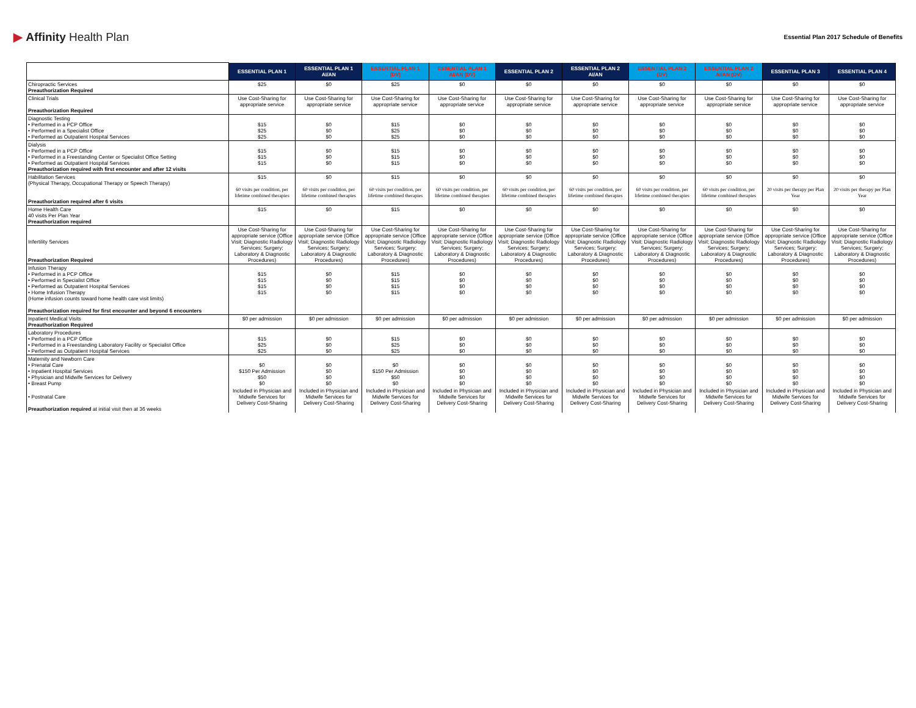▶ Affinity Health Plan
Essential Plan 2017 Schedule of Benefits
| | ESSENTIAL PLAN 1 | ESSENTIAL PLAN 1 AI/AN | ESSENTIAL PLAN 1 (DV) | ESSENTIAL PLAN 1 AI/AN (DV) | ESSENTIAL PLAN 2 | ESSENTIAL PLAN 2 AI/AN | ESSENTIAL PLAN 2 (DV) | ESSENTIAL PLAN 2 AI/AN (DV) | ESSENTIAL PLAN 3 | ESSENTIAL PLAN 4 |
| --- | --- | --- | --- | --- | --- | --- | --- | --- | --- | --- |
| Chiropractic Services Preauthorization Required | $25 | $0 | $25 | $0 | $0 | $0 | $0 | $0 | $0 | $0 |
| Clinical Trials Preauthorization Required | Use Cost-Sharing for appropriate service | Use Cost-Sharing for appropriate service | Use Cost-Sharing for appropriate service | Use Cost-Sharing for appropriate service | Use Cost-Sharing for appropriate service | Use Cost-Sharing for appropriate service | Use Cost-Sharing for appropriate service | Use Cost-Sharing for appropriate service | Use Cost-Sharing for appropriate service | Use Cost-Sharing for appropriate service |
| Diagnostic Testing • Performed in a PCP Office • Performed in a Specialist Office • Performed as Outpatient Hospital Services | $15 $25 $25 | $0 $0 $0 | $15 $25 $25 | $0 $0 $0 | $0 $0 $0 | $0 $0 $0 | $0 $0 $0 | $0 $0 $0 | $0 $0 $0 | $0 $0 $0 |
| Dialysis • Performed in a PCP Office • Performed in a Freestanding Center or Specialist Office Setting • Performed as Outpatient Hospital Services Preauthorization required with first encounter and after 12 visits | $15 $15 $15 | $0 $0 $0 | $15 $15 $15 | $0 $0 $0 | $0 $0 $0 | $0 $0 $0 | $0 $0 $0 | $0 $0 $0 | $0 $0 $0 | $0 $0 $0 |
| Habilitation Services (Physical Therapy, Occupational Therapy or Speech Therapy) Preauthorization required after 6 visits | $15 60 visits per condition, per lifetime combined therapies | $0 60 visits per condition, per lifetime combined therapies | $15 60 visits per condition, per lifetime combined therapies | $0 60 visits per condition, per lifetime combined therapies | $0 60 visits per condition, per lifetime combined therapies | $0 60 visits per condition, per lifetime combined therapies | $0 60 visits per condition, per lifetime combined therapies | $0 60 visits per condition, per lifetime combined therapies | $0 20 visits per therapy per Plan Year | $0 20 visits per therapy per Plan Year |
| Home Health Care 40 visits Per Plan Year Preauthorization required | $15 | $0 | $15 | $0 | $0 | $0 | $0 | $0 | $0 | $0 |
| Infertility Services Preauthorization Required | Use Cost-Sharing for appropriate service (Office Visit; Diagnostic Radiology Services; Surgery; Laboratory & Diagnostic Procedures) | Use Cost-Sharing for appropriate service (Office Visit; Diagnostic Radiology Services; Surgery; Laboratory & Diagnostic Procedures) | Use Cost-Sharing for appropriate service (Office Visit; Diagnostic Radiology Services; Surgery; Laboratory & Diagnostic Procedures) | Use Cost-Sharing for appropriate service (Office Visit; Diagnostic Radiology Services; Surgery; Laboratory & Diagnostic Procedures) | Use Cost-Sharing for appropriate service (Office Visit; Diagnostic Radiology Services; Surgery; Laboratory & Diagnostic Procedures) | Use Cost-Sharing for appropriate service (Office Visit; Diagnostic Radiology Services; Surgery; Laboratory & Diagnostic Procedures) | Use Cost-Sharing for appropriate service (Office Visit; Diagnostic Radiology Services; Surgery; Laboratory & Diagnostic Procedures) | Use Cost-Sharing for appropriate service (Office Visit; Diagnostic Radiology Services; Surgery; Laboratory & Diagnostic Procedures) | Use Cost-Sharing for appropriate service (Office Visit; Diagnostic Radiology Services; Surgery; Laboratory & Diagnostic Procedures) | Use Cost-Sharing for appropriate service (Office Visit; Diagnostic Radiology Services; Surgery; Laboratory & Diagnostic Procedures) |
| Infusion Therapy • Performed in a PCP Office • Performed in Specialist Office • Performed as Outpatient Hospital Services • Home Infusion Therapy (Home infusion counts toward home health care visit limits) Preauthorization required for first encounter and beyond 6 encounters | $15 $15 $15 $15 | $0 $0 $0 $0 | $15 $15 $15 $15 | $0 $0 $0 $0 | $0 $0 $0 $0 | $0 $0 $0 $0 | $0 $0 $0 $0 | $0 $0 $0 $0 | $0 $0 $0 $0 | $0 $0 $0 $0 |
| Inpatient Medical Visits Preauthorization Required | $0 per admission | $0 per admission | $0 per admission | $0 per admission | $0 per admission | $0 per admission | $0 per admission | $0 per admission | $0 per admission | $0 per admission |
| Laboratory Procedures • Performed in a PCP Office • Performed in a Freestanding Laboratory Facility or Specialist Office • Performed as Outpatient Hospital Services | $15 $25 $25 | $0 $0 $0 | $15 $25 $25 | $0 $0 $0 | $0 $0 $0 | $0 $0 $0 | $0 $0 $0 | $0 $0 $0 | $0 $0 $0 | $0 $0 $0 |
| Maternity and Newborn Care • Prenatal Care • Inpatient Hospital Services • Physician and Midwife Services for Delivery • Breast Pump | $0 $150 Per Admission $50 $0 | $0 $0 $0 $0 | $0 $150 Per Admission $50 $0 | $0 $0 $0 $0 | $0 $0 $0 $0 | $0 $0 $0 $0 | $0 $0 $0 $0 | $0 $0 $0 $0 | $0 $0 $0 $0 | $0 $0 $0 $0 |
| • Postnatal Care Preauthorization required at initial visit then at 36 weeks | Included in Physician and Midwife Services for Delivery Cost-Sharing | Included in Physician and Midwife Services for Delivery Cost-Sharing | Included in Physician and Midwife Services for Delivery Cost-Sharing | Included in Physician and Midwife Services for Delivery Cost-Sharing | Included in Physician and Midwife Services for Delivery Cost-Sharing | Included in Physician and Midwife Services for Delivery Cost-Sharing | Included in Physician and Midwife Services for Delivery Cost-Sharing | Included in Physician and Midwife Services for Delivery Cost-Sharing | Included in Physician and Midwife Services for Delivery Cost-Sharing | Included in Physician and Midwife Services for Delivery Cost-Sharing |